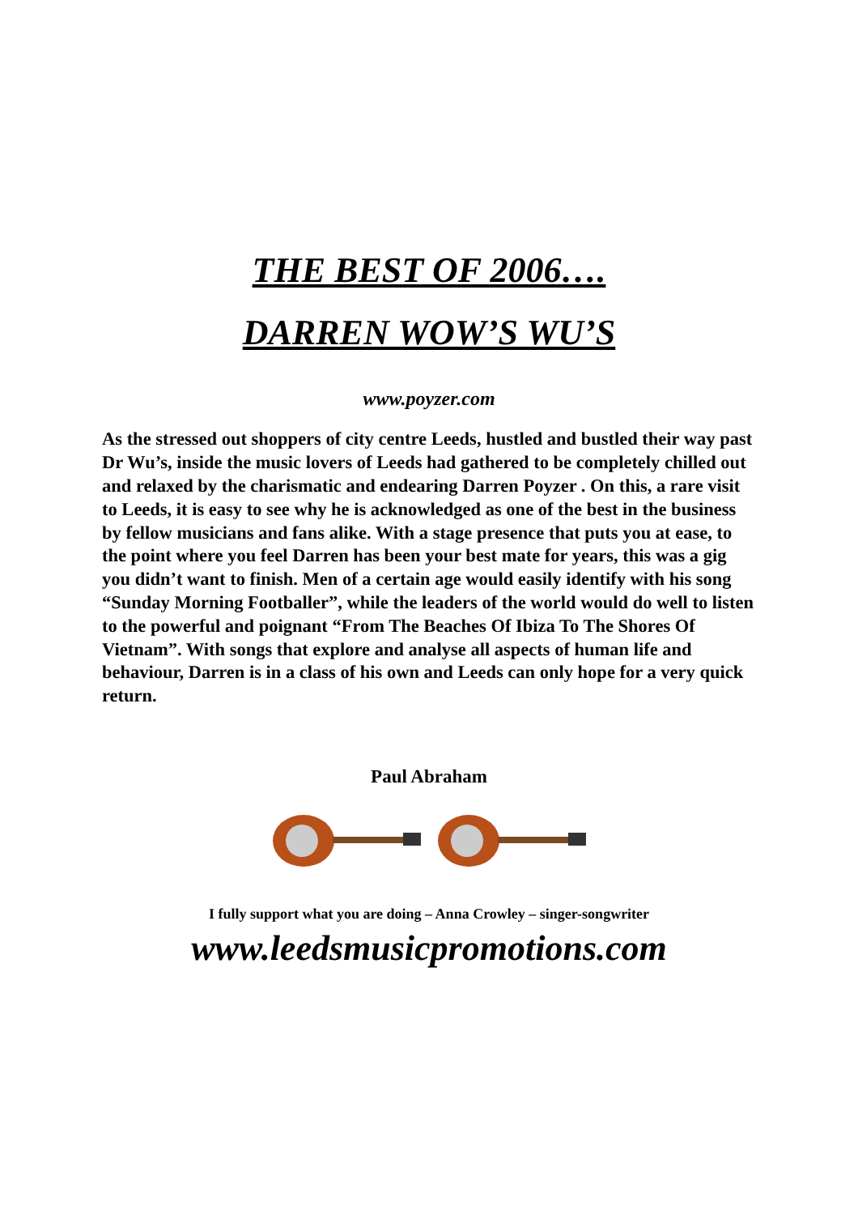THE BEST OF 2006….
DARREN WOW’S WU’S
www.poyzer.com
As the stressed out shoppers of city centre Leeds, hustled and bustled their way past Dr Wu’s, inside the music lovers of Leeds had gathered to be completely chilled out and relaxed by the charismatic and endearing Darren Poyzer . On this, a rare visit to Leeds, it is easy to see why he is acknowledged as one of the best in the business by fellow musicians and fans alike. With a stage presence that puts you at ease, to the point where you feel Darren has been your best mate for years, this was a gig you didn’t want to finish. Men of a certain age would easily identify with his song “Sunday Morning Footballer”, while the leaders of the world would do well to listen to the powerful and poignant “From The Beaches Of Ibiza To The Shores Of Vietnam”. With songs that explore and analyse all aspects of human life and behaviour, Darren is in a class of his own and Leeds can only hope for a very quick return.
Paul Abraham
I fully support what you are doing – Anna Crowley – singer-songwriter
www.leedsmusicpromotions.com